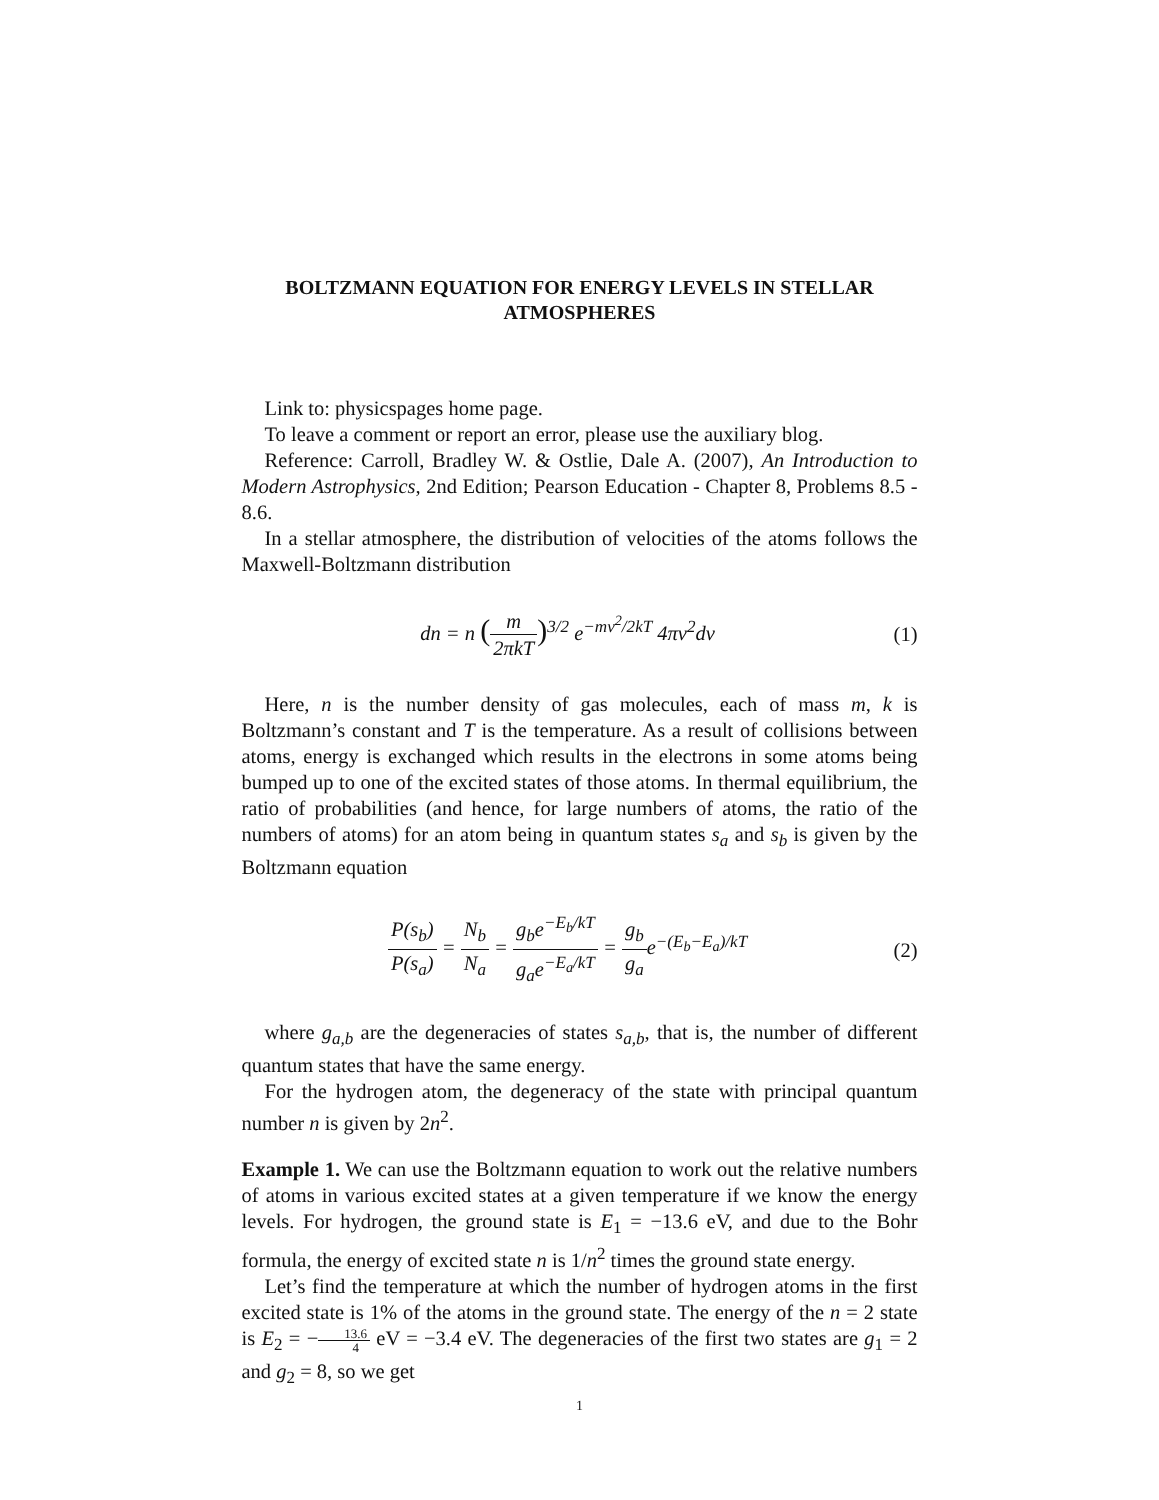BOLTZMANN EQUATION FOR ENERGY LEVELS IN STELLAR ATMOSPHERES
Link to: physicspages home page.
To leave a comment or report an error, please use the auxiliary blog.
Reference: Carroll, Bradley W. & Ostlie, Dale A. (2007), An Introduction to Modern Astrophysics, 2nd Edition; Pearson Education - Chapter 8, Problems 8.5 - 8.6.
In a stellar atmosphere, the distribution of velocities of the atoms follows the Maxwell-Boltzmann distribution
dn = n (m 2πkT)<sup>3/2</sup> e<sup>−mv<sup>2</sup>/2kT</sup> 4πv<sup>2</sup>dv
(1)
Here, n is the number density of gas molecules, each of mass m, k is Boltzmann’s constant and T is the temperature. As a result of collisions between atoms, energy is exchanged which results in the electrons in some atoms being bumped up to one of the excited states of those atoms. In thermal equilibrium, the ratio of probabilities (and hence, for large numbers of atoms, the ratio of the numbers of atoms) for an atom being in quantum states s<sub>a</sub> and s<sub>b</sub> is given by the Boltzmann equation
P(s<sub>b</sub>) P(s<sub>a</sub>) = N<sub>b</sub> N<sub>a</sub> = g<sub>b</sub>e<sup>−E<sub>b</sub>/kT</sup> g<sub>a</sub>e<sup>−E<sub>a</sub>/kT</sup> = g<sub>b</sub> g<sub>a</sub>e<sup>−(E<sub>b</sub>−E<sub>a</sub>)/kT</sup>
(2)
where g<sub>a,b</sub> are the degeneracies of states s<sub>a,b</sub>, that is, the number of different quantum states that have the same energy.
For the hydrogen atom, the degeneracy of the state with principal quantum number n is given by 2n<sup>2</sup>.
Example 1. We can use the Boltzmann equation to work out the relative numbers of atoms in various excited states at a given temperature if we know the energy levels. For hydrogen, the ground state is E<sub>1</sub> = −13.6 eV, and due to the Bohr formula, the energy of excited state n is 1/n<sup>2</sup> times the ground state energy.
Let’s find the temperature at which the number of hydrogen atoms in the first excited state is 1% of the atoms in the ground state. The energy of the n = 2 state is E<sub>2</sub> = −13.6 4 eV = −3.4 eV. The degeneracies of the first two states are g<sub>1</sub> = 2 and g<sub>2</sub> = 8, so we get
1